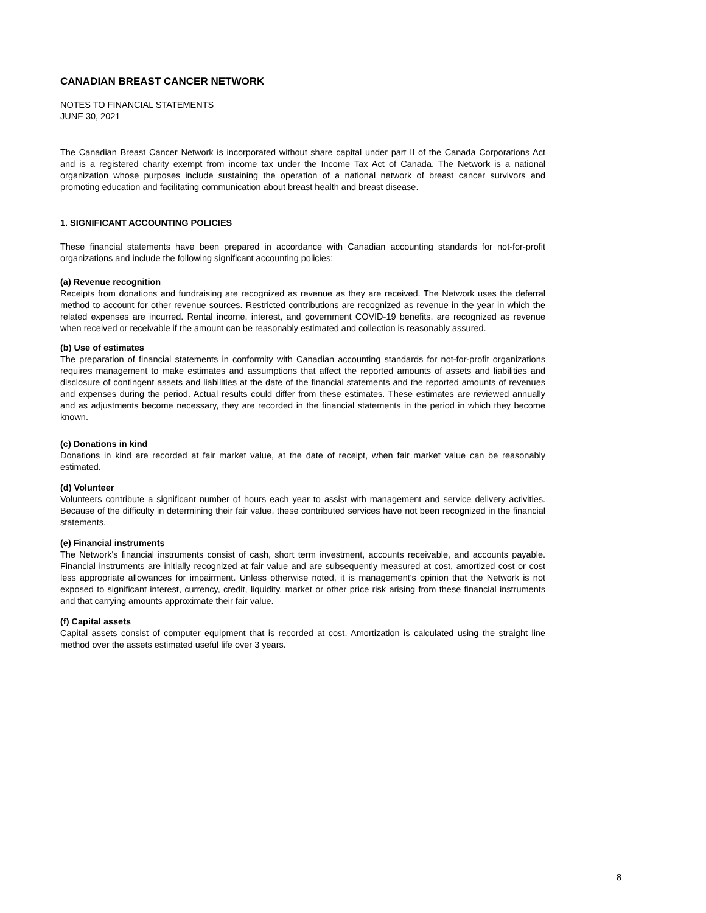CANADIAN BREAST CANCER NETWORK
NOTES TO FINANCIAL STATEMENTS
JUNE 30, 2021
The Canadian Breast Cancer Network is incorporated without share capital under part II of the Canada Corporations Act and is a registered charity exempt from income tax under the Income Tax Act of Canada. The Network is a national organization whose purposes include sustaining the operation of a national network of breast cancer survivors and promoting education and facilitating communication about breast health and breast disease.
1. SIGNIFICANT ACCOUNTING POLICIES
These financial statements have been prepared in accordance with Canadian accounting standards for not-for-profit organizations and include the following significant accounting policies:
(a) Revenue recognition
Receipts from donations and fundraising are recognized as revenue as they are received. The Network uses the deferral method to account for other revenue sources. Restricted contributions are recognized as revenue in the year in which the related expenses are incurred. Rental income, interest, and government COVID-19 benefits, are recognized as revenue when received or receivable if the amount can be reasonably estimated and collection is reasonably assured.
(b) Use of estimates
The preparation of financial statements in conformity with Canadian accounting standards for not-for-profit organizations requires management to make estimates and assumptions that affect the reported amounts of assets and liabilities and disclosure of contingent assets and liabilities at the date of the financial statements and the reported amounts of revenues and expenses during the period. Actual results could differ from these estimates. These estimates are reviewed annually and as adjustments become necessary, they are recorded in the financial statements in the period in which they become known.
(c) Donations in kind
Donations in kind are recorded at fair market value, at the date of receipt, when fair market value can be reasonably estimated.
(d) Volunteer
Volunteers contribute a significant number of hours each year to assist with management and service delivery activities. Because of the difficulty in determining their fair value, these contributed services have not been recognized in the financial statements.
(e) Financial instruments
The Network's financial instruments consist of cash, short term investment, accounts receivable, and accounts payable. Financial instruments are initially recognized at fair value and are subsequently measured at cost, amortized cost or cost less appropriate allowances for impairment. Unless otherwise noted, it is management's opinion that the Network is not exposed to significant interest, currency, credit, liquidity, market or other price risk arising from these financial instruments and that carrying amounts approximate their fair value.
(f) Capital assets
Capital assets consist of computer equipment that is recorded at cost. Amortization is calculated using the straight line method over the assets estimated useful life over 3 years.
8